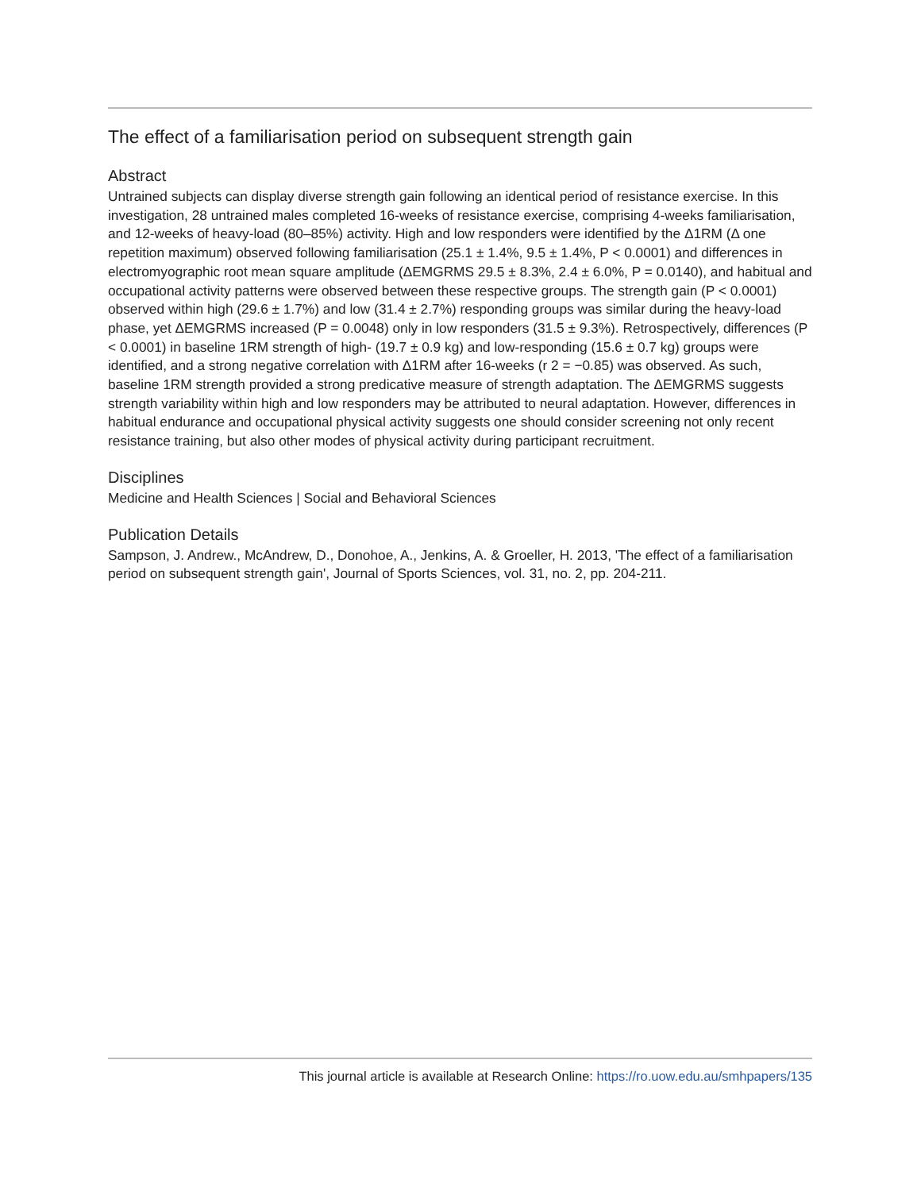The effect of a familiarisation period on subsequent strength gain
Abstract
Untrained subjects can display diverse strength gain following an identical period of resistance exercise. In this investigation, 28 untrained males completed 16-weeks of resistance exercise, comprising 4-weeks familiarisation, and 12-weeks of heavy-load (80–85%) activity. High and low responders were identified by the Δ1RM (Δ one repetition maximum) observed following familiarisation (25.1 ± 1.4%, 9.5 ± 1.4%, P < 0.0001) and differences in electromyographic root mean square amplitude (ΔEMGRMS 29.5 ± 8.3%, 2.4 ± 6.0%, P = 0.0140), and habitual and occupational activity patterns were observed between these respective groups. The strength gain (P < 0.0001) observed within high (29.6 ± 1.7%) and low (31.4 ± 2.7%) responding groups was similar during the heavy-load phase, yet ΔEMGRMS increased (P = 0.0048) only in low responders (31.5 ± 9.3%). Retrospectively, differences (P < 0.0001) in baseline 1RM strength of high- (19.7 ± 0.9 kg) and low-responding (15.6 ± 0.7 kg) groups were identified, and a strong negative correlation with Δ1RM after 16-weeks (r 2 = −0.85) was observed. As such, baseline 1RM strength provided a strong predicative measure of strength adaptation. The ΔEMGRMS suggests strength variability within high and low responders may be attributed to neural adaptation. However, differences in habitual endurance and occupational physical activity suggests one should consider screening not only recent resistance training, but also other modes of physical activity during participant recruitment.
Disciplines
Medicine and Health Sciences | Social and Behavioral Sciences
Publication Details
Sampson, J. Andrew., McAndrew, D., Donohoe, A., Jenkins, A. & Groeller, H. 2013, 'The effect of a familiarisation period on subsequent strength gain', Journal of Sports Sciences, vol. 31, no. 2, pp. 204-211.
This journal article is available at Research Online: https://ro.uow.edu.au/smhpapers/135